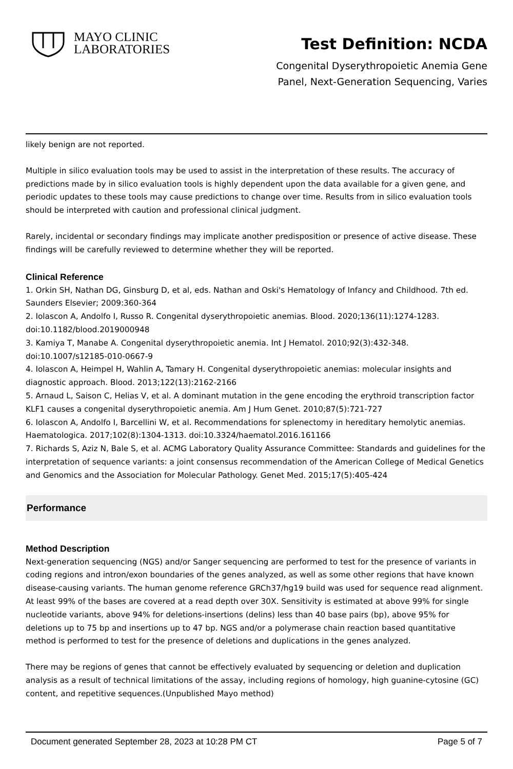MAYO CLINIC
LABORATORIES
Test Definition: NCDA
Congenital Dyserythropoietic Anemia Gene
Panel, Next-Generation Sequencing, Varies
likely benign are not reported.
Multiple in silico evaluation tools may be used to assist in the interpretation of these results. The accuracy of predictions made by in silico evaluation tools is highly dependent upon the data available for a given gene, and periodic updates to these tools may cause predictions to change over time. Results from in silico evaluation tools should be interpreted with caution and professional clinical judgment.
Rarely, incidental or secondary findings may implicate another predisposition or presence of active disease. These findings will be carefully reviewed to determine whether they will be reported.
Clinical Reference
1. Orkin SH, Nathan DG, Ginsburg D, et al, eds. Nathan and Oski's Hematology of Infancy and Childhood. 7th ed. Saunders Elsevier; 2009:360-364
2. Iolascon A, Andolfo I, Russo R. Congenital dyserythropoietic anemias. Blood. 2020;136(11):1274-1283. doi:10.1182/blood.2019000948
3. Kamiya T, Manabe A. Congenital dyserythropoietic anemia. Int J Hematol. 2010;92(3):432-348. doi:10.1007/s12185-010-0667-9
4. Iolascon A, Heimpel H, Wahlin A, Tamary H. Congenital dyserythropoietic anemias: molecular insights and diagnostic approach. Blood. 2013;122(13):2162-2166
5. Arnaud L, Saison C, Helias V, et al. A dominant mutation in the gene encoding the erythroid transcription factor KLF1 causes a congenital dyserythropoietic anemia. Am J Hum Genet. 2010;87(5):721-727
6. Iolascon A, Andolfo I, Barcellini W, et al. Recommendations for splenectomy in hereditary hemolytic anemias. Haematologica. 2017;102(8):1304-1313. doi:10.3324/haematol.2016.161166
7. Richards S, Aziz N, Bale S, et al. ACMG Laboratory Quality Assurance Committee: Standards and guidelines for the interpretation of sequence variants: a joint consensus recommendation of the American College of Medical Genetics and Genomics and the Association for Molecular Pathology. Genet Med. 2015;17(5):405-424
Performance
Method Description
Next-generation sequencing (NGS) and/or Sanger sequencing are performed to test for the presence of variants in coding regions and intron/exon boundaries of the genes analyzed, as well as some other regions that have known disease-causing variants. The human genome reference GRCh37/hg19 build was used for sequence read alignment. At least 99% of the bases are covered at a read depth over 30X. Sensitivity is estimated at above 99% for single nucleotide variants, above 94% for deletions-insertions (delins) less than 40 base pairs (bp), above 95% for deletions up to 75 bp and insertions up to 47 bp. NGS and/or a polymerase chain reaction based quantitative method is performed to test for the presence of deletions and duplications in the genes analyzed.
There may be regions of genes that cannot be effectively evaluated by sequencing or deletion and duplication analysis as a result of technical limitations of the assay, including regions of homology, high guanine-cytosine (GC) content, and repetitive sequences.(Unpublished Mayo method)
Document generated September 28, 2023 at 10:28 PM CT Page 5 of 7